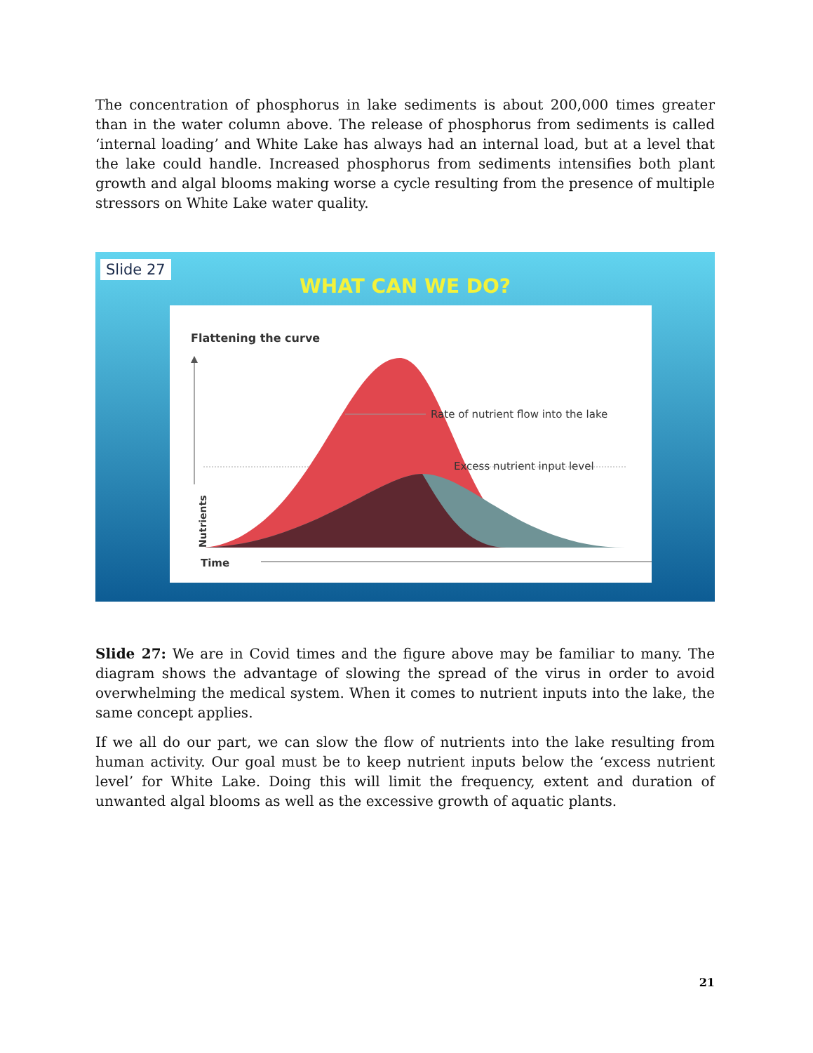The concentration of phosphorus in lake sediments is about 200,000 times greater than in the water column above. The release of phosphorus from sediments is called ‘internal loading’ and White Lake has always had an internal load, but at a level that the lake could handle. Increased phosphorus from sediments intensifies both plant growth and algal blooms making worse a cycle resulting from the presence of multiple stressors on White Lake water quality.
Slide 27
WHAT CAN WE DO?
Flattening the curve
Rate of nutrient flow into the lake
Excess nutrient input level
Nutrients
Time
Slide 27: We are in Covid times and the figure above may be familiar to many. The diagram shows the advantage of slowing the spread of the virus in order to avoid overwhelming the medical system. When it comes to nutrient inputs into the lake, the same concept applies.
If we all do our part, we can slow the flow of nutrients into the lake resulting from human activity. Our goal must be to keep nutrient inputs below the ‘excess nutrient level’ for White Lake. Doing this will limit the frequency, extent and duration of unwanted algal blooms as well as the excessive growth of aquatic plants.
21